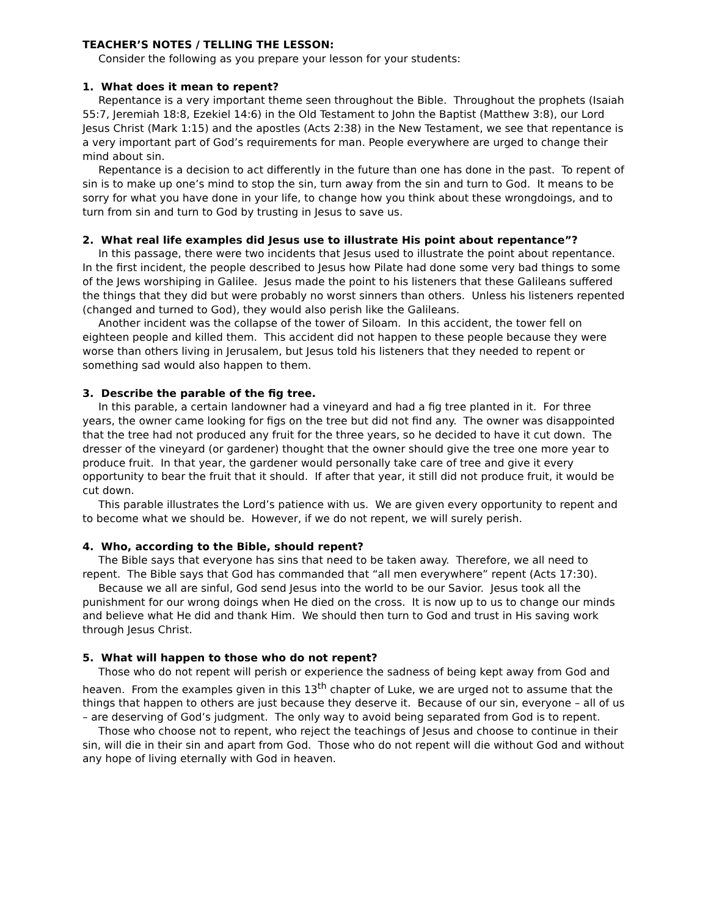TEACHER’S NOTES / TELLING THE LESSON:
Consider the following as you prepare your lesson for your students:
1. What does it mean to repent?
Repentance is a very important theme seen throughout the Bible. Throughout the prophets (Isaiah 55:7, Jeremiah 18:8, Ezekiel 14:6) in the Old Testament to John the Baptist (Matthew 3:8), our Lord Jesus Christ (Mark 1:15) and the apostles (Acts 2:38) in the New Testament, we see that repentance is a very important part of God’s requirements for man. People everywhere are urged to change their mind about sin.
Repentance is a decision to act differently in the future than one has done in the past. To repent of sin is to make up one’s mind to stop the sin, turn away from the sin and turn to God. It means to be sorry for what you have done in your life, to change how you think about these wrongdoings, and to turn from sin and turn to God by trusting in Jesus to save us.
2. What real life examples did Jesus use to illustrate His point about repentance”?
In this passage, there were two incidents that Jesus used to illustrate the point about repentance. In the first incident, the people described to Jesus how Pilate had done some very bad things to some of the Jews worshiping in Galilee. Jesus made the point to his listeners that these Galileans suffered the things that they did but were probably no worst sinners than others. Unless his listeners repented (changed and turned to God), they would also perish like the Galileans.
Another incident was the collapse of the tower of Siloam. In this accident, the tower fell on eighteen people and killed them. This accident did not happen to these people because they were worse than others living in Jerusalem, but Jesus told his listeners that they needed to repent or something sad would also happen to them.
3. Describe the parable of the fig tree.
In this parable, a certain landowner had a vineyard and had a fig tree planted in it. For three years, the owner came looking for figs on the tree but did not find any. The owner was disappointed that the tree had not produced any fruit for the three years, so he decided to have it cut down. The dresser of the vineyard (or gardener) thought that the owner should give the tree one more year to produce fruit. In that year, the gardener would personally take care of tree and give it every opportunity to bear the fruit that it should. If after that year, it still did not produce fruit, it would be cut down.
This parable illustrates the Lord’s patience with us. We are given every opportunity to repent and to become what we should be. However, if we do not repent, we will surely perish.
4. Who, according to the Bible, should repent?
The Bible says that everyone has sins that need to be taken away. Therefore, we all need to repent. The Bible says that God has commanded that “all men everywhere” repent (Acts 17:30).
Because we all are sinful, God send Jesus into the world to be our Savior. Jesus took all the punishment for our wrong doings when He died on the cross. It is now up to us to change our minds and believe what He did and thank Him. We should then turn to God and trust in His saving work through Jesus Christ.
5. What will happen to those who do not repent?
Those who do not repent will perish or experience the sadness of being kept away from God and heaven. From the examples given in this 13<sup>th</sup> chapter of Luke, we are urged not to assume that the things that happen to others are just because they deserve it. Because of our sin, everyone – all of us – are deserving of God’s judgment. The only way to avoid being separated from God is to repent.
Those who choose not to repent, who reject the teachings of Jesus and choose to continue in their sin, will die in their sin and apart from God. Those who do not repent will die without God and without any hope of living eternally with God in heaven.